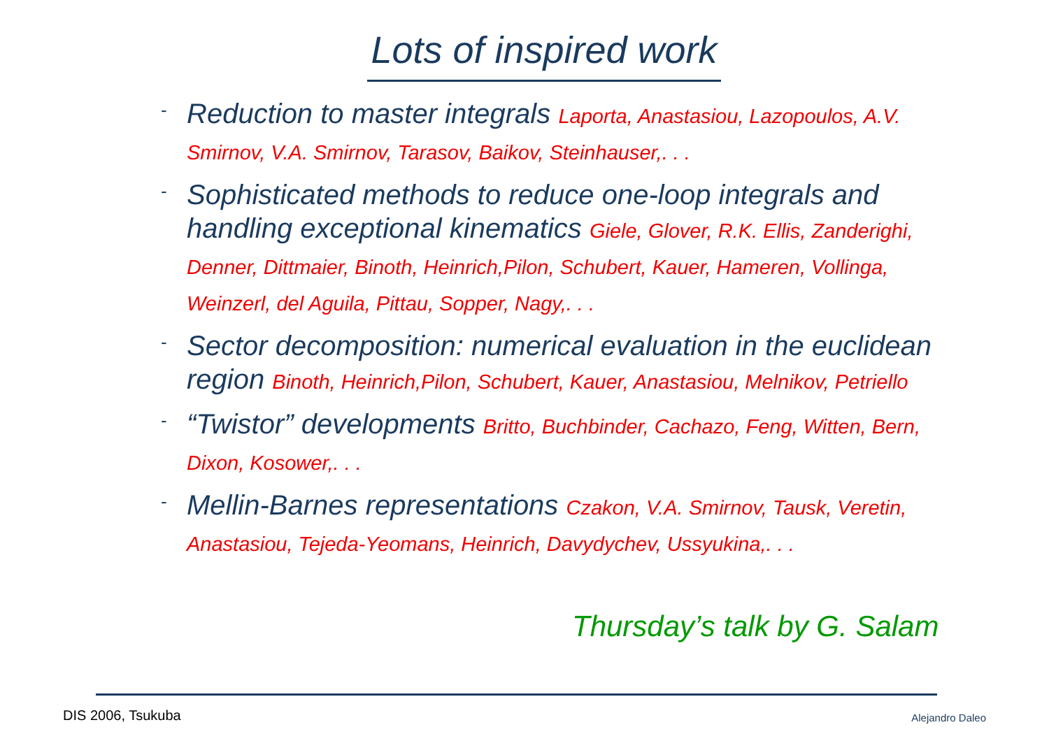Lots of inspired work
-
Reduction to master integrals Laporta, Anastasiou, Lazopoulos, A.V. Smirnov, V.A. Smirnov, Tarasov, Baikov, Steinhauser,. . .
-
Sophisticated methods to reduce one-loop integrals and handling exceptional kinematics Giele, Glover, R.K. Ellis, Zanderighi, Denner, Dittmaier, Binoth, Heinrich,Pilon, Schubert, Kauer, Hameren, Vollinga, Weinzerl, del Aguila, Pittau, Sopper, Nagy,. . .
-
Sector decomposition: numerical evaluation in the euclidean region Binoth, Heinrich,Pilon, Schubert, Kauer, Anastasiou, Melnikov, Petriello
-
“Twistor” developments Britto, Buchbinder, Cachazo, Feng, Witten, Bern, Dixon, Kosower,. . .
-
Mellin-Barnes representations Czakon, V.A. Smirnov, Tausk, Veretin, Anastasiou, Tejeda-Yeomans, Heinrich, Davydychev, Ussyukina,. . .
Thursday’s talk by G. Salam
DIS 2006, Tsukuba Alejandro Daleo